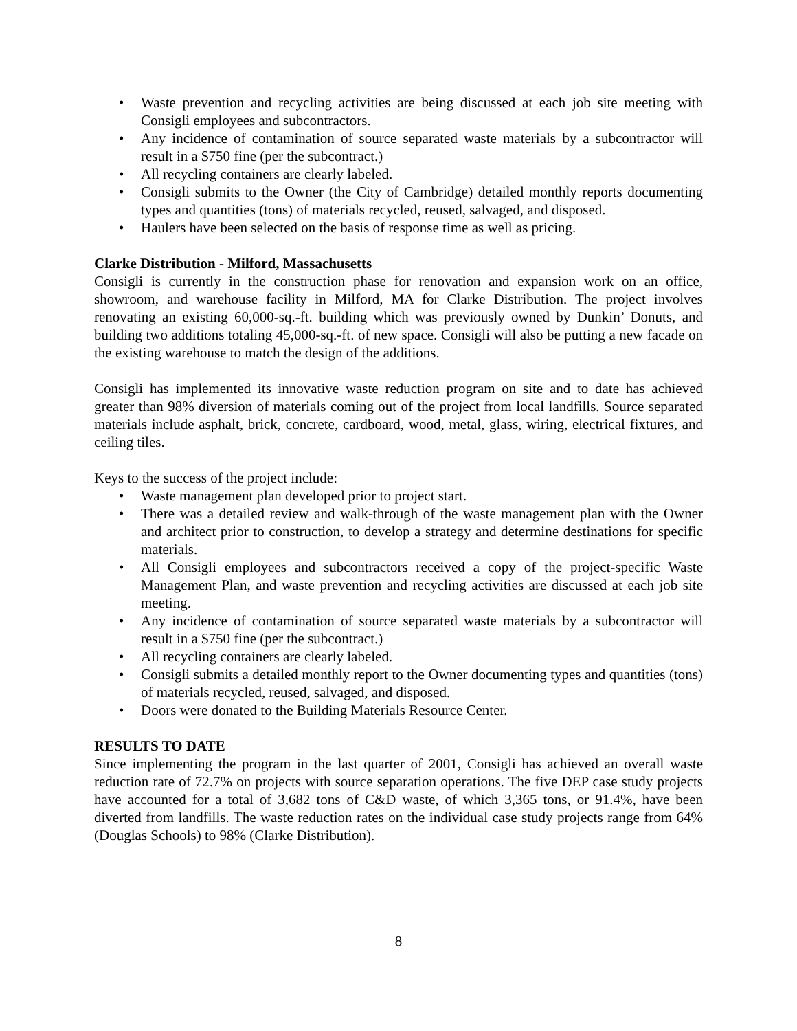• Waste prevention and recycling activities are being discussed at each job site meeting with Consigli employees and subcontractors.
• Any incidence of contamination of source separated waste materials by a subcontractor will result in a $750 fine (per the subcontract.)
• All recycling containers are clearly labeled.
• Consigli submits to the Owner (the City of Cambridge) detailed monthly reports documenting types and quantities (tons) of materials recycled, reused, salvaged, and disposed.
• Haulers have been selected on the basis of response time as well as pricing.
Clarke Distribution - Milford, Massachusetts
Consigli is currently in the construction phase for renovation and expansion work on an office, showroom, and warehouse facility in Milford, MA for Clarke Distribution. The project involves renovating an existing 60,000-sq.-ft. building which was previously owned by Dunkin’ Donuts, and building two additions totaling 45,000-sq.-ft. of new space. Consigli will also be putting a new facade on the existing warehouse to match the design of the additions.
Consigli has implemented its innovative waste reduction program on site and to date has achieved greater than 98% diversion of materials coming out of the project from local landfills. Source separated materials include asphalt, brick, concrete, cardboard, wood, metal, glass, wiring, electrical fixtures, and ceiling tiles.
Keys to the success of the project include:
• Waste management plan developed prior to project start.
• There was a detailed review and walk-through of the waste management plan with the Owner and architect prior to construction, to develop a strategy and determine destinations for specific materials.
• All Consigli employees and subcontractors received a copy of the project-specific Waste Management Plan, and waste prevention and recycling activities are discussed at each job site meeting.
• Any incidence of contamination of source separated waste materials by a subcontractor will result in a $750 fine (per the subcontract.)
• All recycling containers are clearly labeled.
• Consigli submits a detailed monthly report to the Owner documenting types and quantities (tons) of materials recycled, reused, salvaged, and disposed.
• Doors were donated to the Building Materials Resource Center.
RESULTS TO DATE
Since implementing the program in the last quarter of 2001, Consigli has achieved an overall waste reduction rate of 72.7% on projects with source separation operations. The five DEP case study projects have accounted for a total of 3,682 tons of C&D waste, of which 3,365 tons, or 91.4%, have been diverted from landfills. The waste reduction rates on the individual case study projects range from 64% (Douglas Schools) to 98% (Clarke Distribution).
8